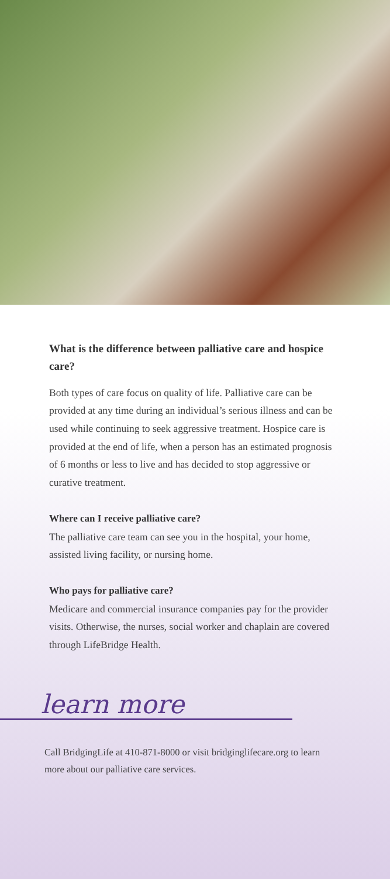What is the difference between palliative care and hospice care?
Both types of care focus on quality of life. Palliative care can be provided at any time during an individual’s serious illness and can be used while continuing to seek aggressive treatment. Hospice care is provided at the end of life, when a person has an estimated prognosis of 6 months or less to live and has decided to stop aggressive or curative treatment.
Where can I receive palliative care?
The palliative care team can see you in the hospital, your home, assisted living facility, or nursing home.
Who pays for palliative care?
Medicare and commercial insurance companies pay for the provider visits. Otherwise, the nurses, social worker and chaplain are covered through LifeBridge Health.
learn more
Call BridgingLife at 410-871-8000 or visit bridginglifecare.org to learn more about our palliative care services.